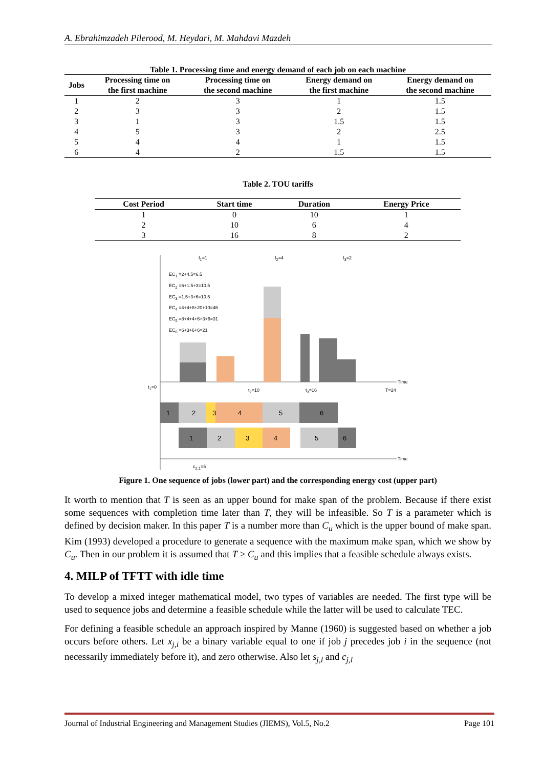A. Ebrahimzadeh Pilerood, M. Heydari, M. Mahdavi Mazdeh
Table 1. Processing time and energy demand of each job on each machine
| Jobs | Processing time on the first machine | Processing time on the second machine | Energy demand on the first machine | Energy demand on the second machine |
| --- | --- | --- | --- | --- |
| 1 | 2 | 3 | 1 | 1.5 |
| 2 | 3 | 3 | 2 | 1.5 |
| 3 | 1 | 3 | 1.5 | 1.5 |
| 4 | 5 | 3 | 2 | 2.5 |
| 5 | 4 | 4 | 1 | 1.5 |
| 6 | 4 | 2 | 1.5 | 1.5 |
Table 2. TOU tariffs
| Cost Period | Start time | Duration | Energy Price |
| --- | --- | --- | --- |
| 1 | 0 | 10 | 1 |
| 2 | 10 | 6 | 4 |
| 3 | 16 | 8 | 2 |
EC<sub>1</sub> =2+4.5=6.5
EC<sub>2</sub> =6+1.5+3=10.5
EC<sub>3</sub> =1.5+3+6=10.5
EC<sub>4</sub> =4+4+8+20+10=46
EC<sub>5</sub> =8+4+4+6+3+6=31
EC<sub>6</sub> =6+3+6+6=21
f<sub>1</sub>=1 f<sub>2</sub>=4 f<sub>3</sub>=2
Time
t<sub>1</sub>=0
t<sub>2</sub>=10 t<sub>3</sub>=16 T=24
Time
c<sub>2,1</sub>=5
123456
123456
Figure 1. One sequence of jobs (lower part) and the corresponding energy cost (upper part)
It worth to mention that T is seen as an upper bound for make span of the problem. Because if there exist some sequences with completion time later than T, they will be infeasible. So T is a parameter which is defined by decision maker. In this paper T is a number more than C<sub>u</sub> which is the upper bound of make span. Kim (1993) developed a procedure to generate a sequence with the maximum make span, which we show by C<sub>u</sub>. Then in our problem it is assumed that T ≥ C<sub>u</sub> and this implies that a feasible schedule always exists.
4. MILP of TFTT with idle time
To develop a mixed integer mathematical model, two types of variables are needed. The first type will be used to sequence jobs and determine a feasible schedule while the latter will be used to calculate TEC.
For defining a feasible schedule an approach inspired by Manne (1960) is suggested based on whether a job occurs before others. Let x<sub>j,i</sub> be a binary variable equal to one if job j precedes job i in the sequence (not necessarily immediately before it), and zero otherwise. Also let s<sub>j,l</sub> and c<sub>j,l</sub>
Journal of Industrial Engineering and Management Studies (JIEMS), Vol.5, No.2 Page 101